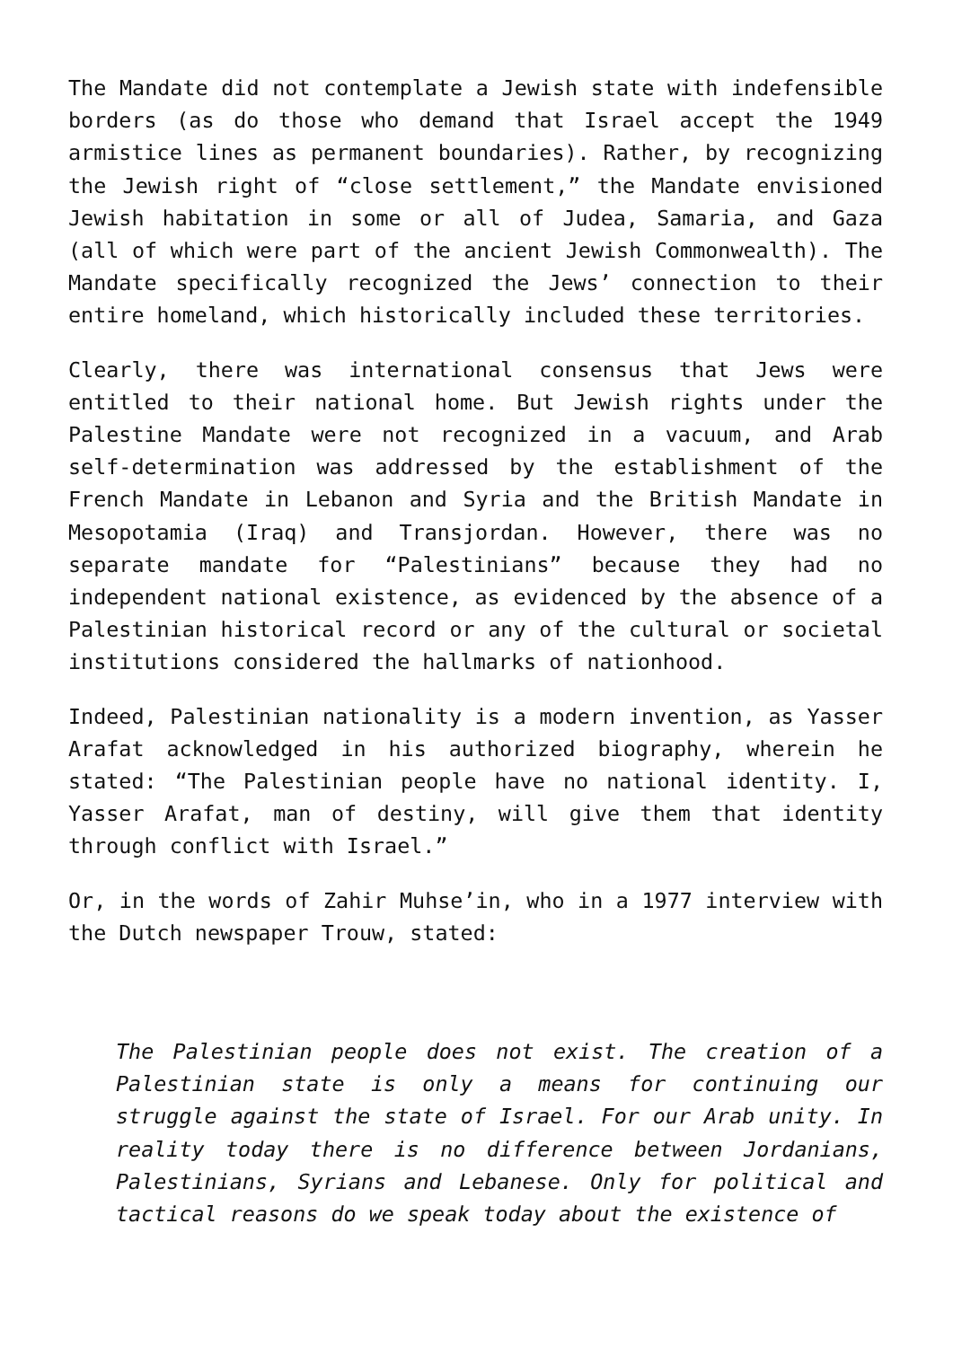The Mandate did not contemplate a Jewish state with indefensible borders (as do those who demand that Israel accept the 1949 armistice lines as permanent boundaries). Rather, by recognizing the Jewish right of “close settlement,” the Mandate envisioned Jewish habitation in some or all of Judea, Samaria, and Gaza (all of which were part of the ancient Jewish Commonwealth). The Mandate specifically recognized the Jews’ connection to their entire homeland, which historically included these territories.
Clearly, there was international consensus that Jews were entitled to their national home. But Jewish rights under the Palestine Mandate were not recognized in a vacuum, and Arab self-determination was addressed by the establishment of the French Mandate in Lebanon and Syria and the British Mandate in Mesopotamia (Iraq) and Transjordan. However, there was no separate mandate for “Palestinians” because they had no independent national existence, as evidenced by the absence of a Palestinian historical record or any of the cultural or societal institutions considered the hallmarks of nationhood.
Indeed, Palestinian nationality is a modern invention, as Yasser Arafat acknowledged in his authorized biography, wherein he stated: “The Palestinian people have no national identity. I, Yasser Arafat, man of destiny, will give them that identity through conflict with Israel.”
Or, in the words of Zahir Muhse’in, who in a 1977 interview with the Dutch newspaper Trouw, stated:
The Palestinian people does not exist. The creation of a Palestinian state is only a means for continuing our struggle against the state of Israel. For our Arab unity. In reality today there is no difference between Jordanians, Palestinians, Syrians and Lebanese. Only for political and tactical reasons do we speak today about the existence of